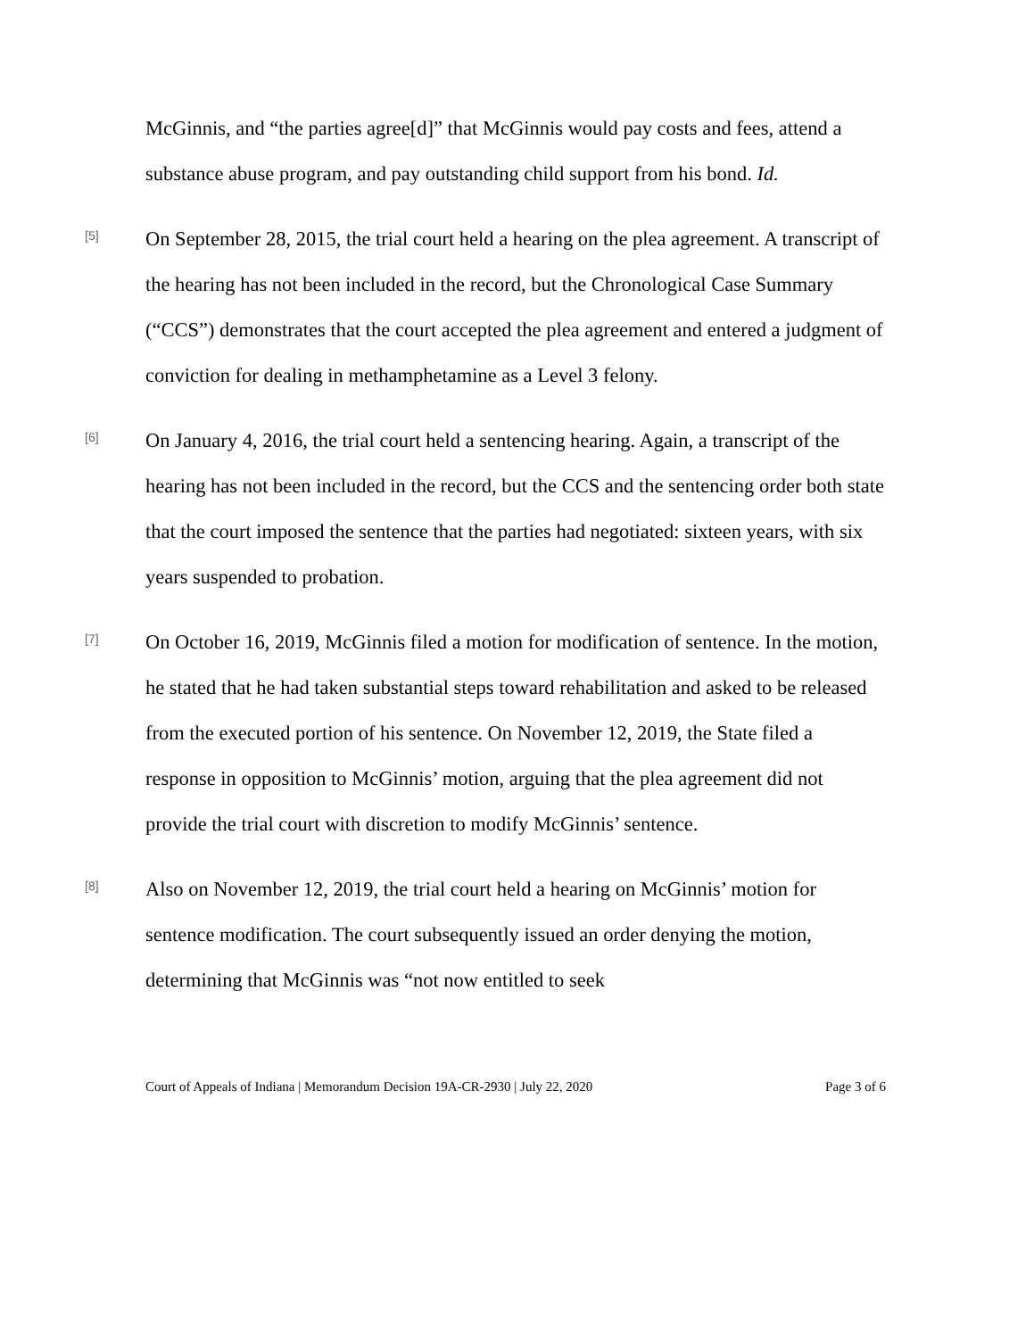McGinnis, and “the parties agree[d]” that McGinnis would pay costs and fees, attend a substance abuse program, and pay outstanding child support from his bond. Id.
[5]
On September 28, 2015, the trial court held a hearing on the plea agreement. A transcript of the hearing has not been included in the record, but the Chronological Case Summary (“CCS”) demonstrates that the court accepted the plea agreement and entered a judgment of conviction for dealing in methamphetamine as a Level 3 felony.
[6]
On January 4, 2016, the trial court held a sentencing hearing. Again, a transcript of the hearing has not been included in the record, but the CCS and the sentencing order both state that the court imposed the sentence that the parties had negotiated: sixteen years, with six years suspended to probation.
[7]
On October 16, 2019, McGinnis filed a motion for modification of sentence. In the motion, he stated that he had taken substantial steps toward rehabilitation and asked to be released from the executed portion of his sentence. On November 12, 2019, the State filed a response in opposition to McGinnis’ motion, arguing that the plea agreement did not provide the trial court with discretion to modify McGinnis’ sentence.
[8]
Also on November 12, 2019, the trial court held a hearing on McGinnis’ motion for sentence modification. The court subsequently issued an order denying the motion, determining that McGinnis was “not now entitled to seek
Court of Appeals of Indiana | Memorandum Decision 19A-CR-2930 | July 22, 2020 Page 3 of 6